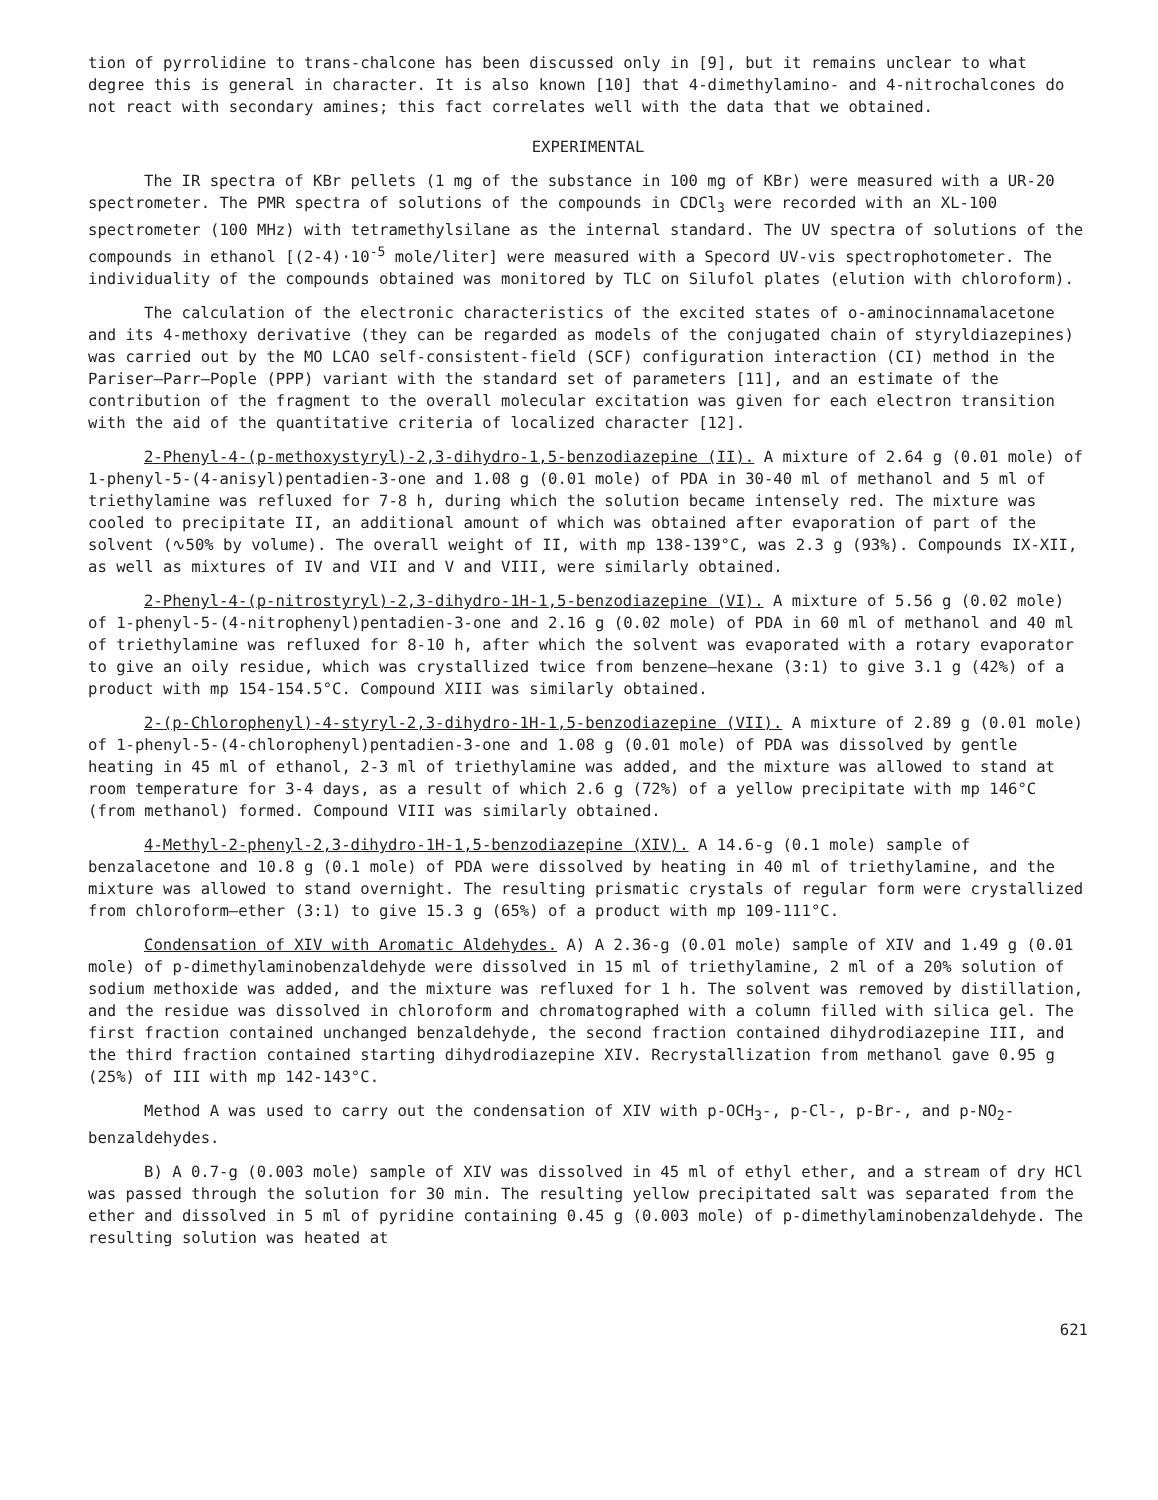tion of pyrrolidine to trans-chalcone has been discussed only in [9], but it remains unclear to what degree this is general in character. It is also known [10] that 4-dimethylamino- and 4-nitrochalcones do not react with secondary amines; this fact correlates well with the data that we obtained.
EXPERIMENTAL
The IR spectra of KBr pellets (1 mg of the substance in 100 mg of KBr) were measured with a UR-20 spectrometer. The PMR spectra of solutions of the compounds in CDCl<sub>3</sub> were recorded with an XL-100 spectrometer (100 MHz) with tetramethylsilane as the internal standard. The UV spectra of solutions of the compounds in ethanol [(2-4)·10<sup>-5</sup> mole/liter] were measured with a Specord UV-vis spectrophotometer. The individuality of the compounds obtained was monitored by TLC on Silufol plates (elution with chloroform).
The calculation of the electronic characteristics of the excited states of o-aminocinnamalacetone and its 4-methoxy derivative (they can be regarded as models of the conjugated chain of styryldiazepines) was carried out by the MO LCAO self-consistent-field (SCF) configuration interaction (CI) method in the Pariser–Parr–Pople (PPP) variant with the standard set of parameters [11], and an estimate of the contribution of the fragment to the overall molecular excitation was given for each electron transition with the aid of the quantitative criteria of localized character [12].
2-Phenyl-4-(p-methoxystyryl)-2,3-dihydro-1,5-benzodiazepine (II). A mixture of 2.64 g (0.01 mole) of 1-phenyl-5-(4-anisyl)pentadien-3-one and 1.08 g (0.01 mole) of PDA in 30-40 ml of methanol and 5 ml of triethylamine was refluxed for 7-8 h, during which the solution became intensely red. The mixture was cooled to precipitate II, an additional amount of which was obtained after evaporation of part of the solvent (∿50% by volume). The overall weight of II, with mp 138-139°C, was 2.3 g (93%). Compounds IX-XII, as well as mixtures of IV and VII and V and VIII, were similarly obtained.
2-Phenyl-4-(p-nitrostyryl)-2,3-dihydro-1H-1,5-benzodiazepine (VI). A mixture of 5.56 g (0.02 mole) of 1-phenyl-5-(4-nitrophenyl)pentadien-3-one and 2.16 g (0.02 mole) of PDA in 60 ml of methanol and 40 ml of triethylamine was refluxed for 8-10 h, after which the solvent was evaporated with a rotary evaporator to give an oily residue, which was crystallized twice from benzene–hexane (3:1) to give 3.1 g (42%) of a product with mp 154-154.5°C. Compound XIII was similarly obtained.
2-(p-Chlorophenyl)-4-styryl-2,3-dihydro-1H-1,5-benzodiazepine (VII). A mixture of 2.89 g (0.01 mole) of 1-phenyl-5-(4-chlorophenyl)pentadien-3-one and 1.08 g (0.01 mole) of PDA was dissolved by gentle heating in 45 ml of ethanol, 2-3 ml of triethylamine was added, and the mixture was allowed to stand at room temperature for 3-4 days, as a result of which 2.6 g (72%) of a yellow precipitate with mp 146°C (from methanol) formed. Compound VIII was similarly obtained.
4-Methyl-2-phenyl-2,3-dihydro-1H-1,5-benzodiazepine (XIV). A 14.6-g (0.1 mole) sample of benzalacetone and 10.8 g (0.1 mole) of PDA were dissolved by heating in 40 ml of triethylamine, and the mixture was allowed to stand overnight. The resulting prismatic crystals of regular form were crystallized from chloroform–ether (3:1) to give 15.3 g (65%) of a product with mp 109-111°C.
Condensation of XIV with Aromatic Aldehydes. A) A 2.36-g (0.01 mole) sample of XIV and 1.49 g (0.01 mole) of p-dimethylaminobenzaldehyde were dissolved in 15 ml of triethylamine, 2 ml of a 20% solution of sodium methoxide was added, and the mixture was refluxed for 1 h. The solvent was removed by distillation, and the residue was dissolved in chloroform and chromatographed with a column filled with silica gel. The first fraction contained unchanged benzaldehyde, the second fraction contained dihydrodiazepine III, and the third fraction contained starting dihydrodiazepine XIV. Recrystallization from methanol gave 0.95 g (25%) of III with mp 142-143°C.
Method A was used to carry out the condensation of XIV with p-OCH<sub>3</sub>-, p-Cl-, p-Br-, and p-NO<sub>2</sub>-benzaldehydes.
B) A 0.7-g (0.003 mole) sample of XIV was dissolved in 45 ml of ethyl ether, and a stream of dry HCl was passed through the solution for 30 min. The resulting yellow precipitated salt was separated from the ether and dissolved in 5 ml of pyridine containing 0.45 g (0.003 mole) of p-dimethylaminobenzaldehyde. The resulting solution was heated at
621